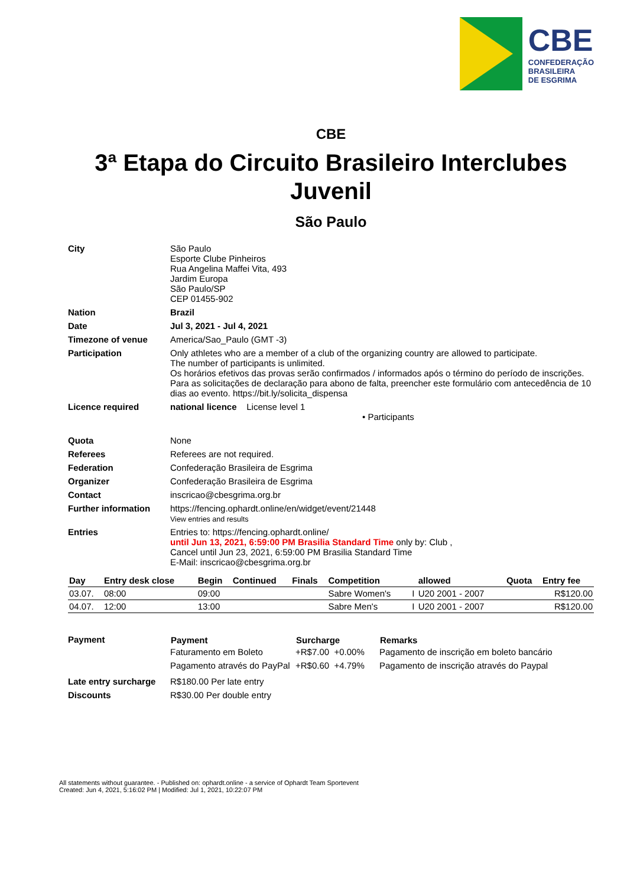CBE
CONFEDERAÇÃO
BRASILEIRA
DE ESGRIMA
CBE
3ª Etapa do Circuito Brasileiro Interclubes Juvenil
São Paulo
| City | São Paulo Esporte Clube Pinheiros Rua Angelina Maffei Vita, 493 Jardim Europa São Paulo/SP CEP 01455-902 |
| Nation | Brazil |
| Date | Jul 3, 2021 - Jul 4, 2021 |
| Timezone of venue | America/Sao_Paulo (GMT -3) |
| Participation | Only athletes who are a member of a club of the organizing country are allowed to participate. The number of participants is unlimited. Os horários efetivos das provas serão confirmados / informados após o término do período de inscrições. Para as solicitações de declaração para abono de falta, preencher este formulário com antecedência de 10 dias ao evento. https://bit.ly/solicita_dispensa |
| Licence required | national licence License level 1 • Participants |
| Quota | None |
| Referees | Referees are not required. |
| Federation | Confederação Brasileira de Esgrima |
| Organizer | Confederação Brasileira de Esgrima |
| Contact | inscricao@cbesgrima.org.br |
| Further information | https://fencing.ophardt.online/en/widget/event/21448 View entries and results |
| Entries | Entries to: https://fencing.ophardt.online/ until Jun 13, 2021, 6:59:00 PM Brasilia Standard Time only by: Club , Cancel until Jun 23, 2021, 6:59:00 PM Brasilia Standard Time E-Mail: inscricao@cbesgrima.org.br |
| Day | Entry desk close | Begin | Continued | Finals | Competition | | allowed | Quota | Entry fee |
| --- | --- | --- | --- | --- | --- | --- | --- | --- | --- |
| 03.07. | 08:00 | 09:00 | | | Sabre Women's | I | U20 2001 - 2007 | | R$120.00 |
| 04.07. | 12:00 | 13:00 | | | Sabre Men's | I | U20 2001 - 2007 | | R$120.00 |
| Payment | / Payment / Surcharge / Remarks / / --- / --- / --- / / Faturamento em Boleto / +R$7.00 +0.00% / Pagamento de inscrição em boleto bancário / / Pagamento através do PayPal / +R$0.60 +4.79% / Pagamento de inscrição através do Paypal / |
| Late entry surcharge | R$180.00 Per late entry |
| Discounts | R$30.00 Per double entry |
All statements without guarantee. - Published on: ophardt.online - a service of Ophardt Team Sportevent
Created: Jun 4, 2021, 5:16:02 PM | Modified: Jul 1, 2021, 10:22:07 PM